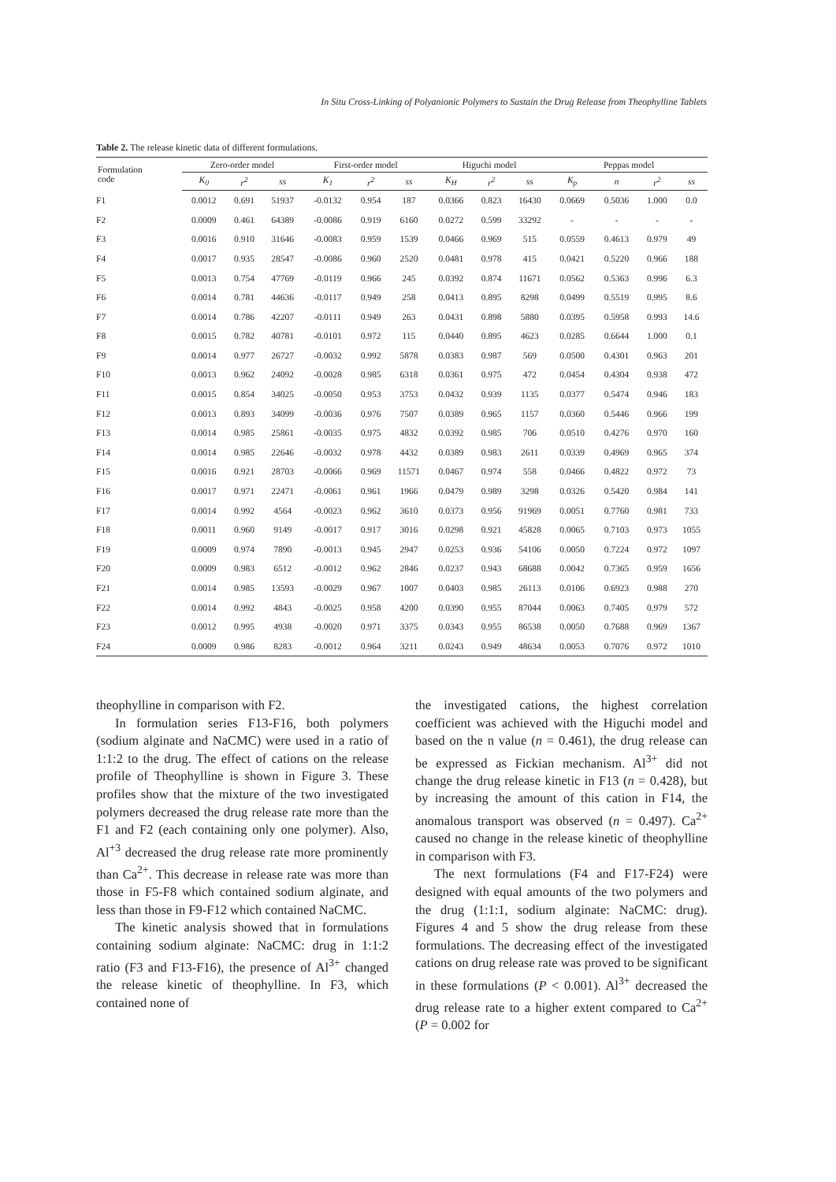In Situ Cross-Linking of Polyanionic Polymers to Sustain the Drug Release from Theophylline Tablets
Table 2. The release kinetic data of different formulations.
| Formulation code | Zero-order model | | | First-order model | | | Higuchi model | | | Peppas model | | | |
| --- | --- | --- | --- | --- | --- | --- | --- | --- | --- | --- | --- | --- | --- |
| | K<sub>0</sub> | r<sup>2</sup> | ss | K<sub>1</sub> | r<sup>2</sup> | ss | K<sub>H</sub> | r<sup>2</sup> | ss | K<sub>p</sub> | n | r<sup>2</sup> | ss |
| F1 | 0.0012 | 0.691 | 51937 | -0.0132 | 0.954 | 187 | 0.0366 | 0.823 | 16430 | 0.0669 | 0.5036 | 1.000 | 0.0 |
| F2 | 0.0009 | 0.461 | 64389 | -0.0086 | 0.919 | 6160 | 0.0272 | 0.599 | 33292 | - | - | - | - |
| F3 | 0.0016 | 0.910 | 31646 | -0.0083 | 0.959 | 1539 | 0.0466 | 0.969 | 515 | 0.0559 | 0.4613 | 0.979 | 49 |
| F4 | 0.0017 | 0.935 | 28547 | -0.0086 | 0.960 | 2520 | 0.0481 | 0.978 | 415 | 0.0421 | 0.5220 | 0.966 | 188 |
| F5 | 0.0013 | 0.754 | 47769 | -0.0119 | 0.966 | 245 | 0.0392 | 0.874 | 11671 | 0.0562 | 0.5363 | 0.996 | 6.3 |
| F6 | 0.0014 | 0.781 | 44636 | -0.0117 | 0.949 | 258 | 0.0413 | 0.895 | 8298 | 0.0499 | 0.5519 | 0.995 | 8.6 |
| F7 | 0.0014 | 0.786 | 42207 | -0.0111 | 0.949 | 263 | 0.0431 | 0.898 | 5880 | 0.0395 | 0.5958 | 0.993 | 14.6 |
| F8 | 0.0015 | 0.782 | 40781 | -0.0101 | 0.972 | 115 | 0.0440 | 0.895 | 4623 | 0.0285 | 0.6644 | 1.000 | 0.1 |
| F9 | 0.0014 | 0.977 | 26727 | -0.0032 | 0.992 | 5878 | 0.0383 | 0.987 | 569 | 0.0500 | 0.4301 | 0.963 | 201 |
| F10 | 0.0013 | 0.962 | 24092 | -0.0028 | 0.985 | 6318 | 0.0361 | 0.975 | 472 | 0.0454 | 0.4304 | 0.938 | 472 |
| F11 | 0.0015 | 0.854 | 34025 | -0.0050 | 0.953 | 3753 | 0.0432 | 0.939 | 1135 | 0.0377 | 0.5474 | 0.946 | 183 |
| F12 | 0.0013 | 0.893 | 34099 | -0.0036 | 0.976 | 7507 | 0.0389 | 0.965 | 1157 | 0.0360 | 0.5446 | 0.966 | 199 |
| F13 | 0.0014 | 0.985 | 25861 | -0.0035 | 0.975 | 4832 | 0.0392 | 0.985 | 706 | 0.0510 | 0.4276 | 0.970 | 160 |
| F14 | 0.0014 | 0.985 | 22646 | -0.0032 | 0.978 | 4432 | 0.0389 | 0.983 | 2611 | 0.0339 | 0.4969 | 0.965 | 374 |
| F15 | 0.0016 | 0.921 | 28703 | -0.0066 | 0.969 | 11571 | 0.0467 | 0.974 | 558 | 0.0466 | 0.4822 | 0.972 | 73 |
| F16 | 0.0017 | 0.971 | 22471 | -0.0061 | 0.961 | 1966 | 0.0479 | 0.989 | 3298 | 0.0326 | 0.5420 | 0.984 | 141 |
| F17 | 0.0014 | 0.992 | 4564 | -0.0023 | 0.962 | 3610 | 0.0373 | 0.956 | 91969 | 0.0051 | 0.7760 | 0.981 | 733 |
| F18 | 0.0011 | 0.960 | 9149 | -0.0017 | 0.917 | 3016 | 0.0298 | 0.921 | 45828 | 0.0065 | 0.7103 | 0.973 | 1055 |
| F19 | 0.0009 | 0.974 | 7890 | -0.0013 | 0.945 | 2947 | 0.0253 | 0.936 | 54106 | 0.0050 | 0.7224 | 0.972 | 1097 |
| F20 | 0.0009 | 0.983 | 6512 | -0.0012 | 0.962 | 2846 | 0.0237 | 0.943 | 68688 | 0.0042 | 0.7365 | 0.959 | 1656 |
| F21 | 0.0014 | 0.985 | 13593 | -0.0029 | 0.967 | 1007 | 0.0403 | 0.985 | 26113 | 0.0106 | 0.6923 | 0.988 | 270 |
| F22 | 0.0014 | 0.992 | 4843 | -0.0025 | 0.958 | 4200 | 0.0390 | 0.955 | 87044 | 0.0063 | 0.7405 | 0.979 | 572 |
| F23 | 0.0012 | 0.995 | 4938 | -0.0020 | 0.971 | 3375 | 0.0343 | 0.955 | 86538 | 0.0050 | 0.7688 | 0.969 | 1367 |
| F24 | 0.0009 | 0.986 | 8283 | -0.0012 | 0.964 | 3211 | 0.0243 | 0.949 | 48634 | 0.0053 | 0.7076 | 0.972 | 1010 |
theophylline in comparison with F2.
In formulation series F13-F16, both polymers (sodium alginate and NaCMC) were used in a ratio of 1:1:2 to the drug. The effect of cations on the release profile of Theophylline is shown in Figure 3. These profiles show that the mixture of the two investigated polymers decreased the drug release rate more than the F1 and F2 (each containing only one polymer). Also, Al<sup>+3</sup> decreased the drug release rate more prominently than Ca<sup>2+</sup>. This decrease in release rate was more than those in F5-F8 which contained sodium alginate, and less than those in F9-F12 which contained NaCMC.
The kinetic analysis showed that in formulations containing sodium alginate: NaCMC: drug in 1:1:2 ratio (F3 and F13-F16), the presence of Al<sup>3+</sup> changed the release kinetic of theophylline. In F3, which contained none of
the investigated cations, the highest correlation coefficient was achieved with the Higuchi model and based on the n value (n = 0.461), the drug release can be expressed as Fickian mechanism. Al<sup>3+</sup> did not change the drug release kinetic in F13 (n = 0.428), but by increasing the amount of this cation in F14, the anomalous transport was observed (n = 0.497). Ca<sup>2+</sup> caused no change in the release kinetic of theophylline in comparison with F3.
The next formulations (F4 and F17-F24) were designed with equal amounts of the two polymers and the drug (1:1:1, sodium alginate: NaCMC: drug). Figures 4 and 5 show the drug release from these formulations. The decreasing effect of the investigated cations on drug release rate was proved to be significant in these formulations (P < 0.001). Al<sup>3+</sup> decreased the drug release rate to a higher extent compared to Ca<sup>2+</sup> (P = 0.002 for